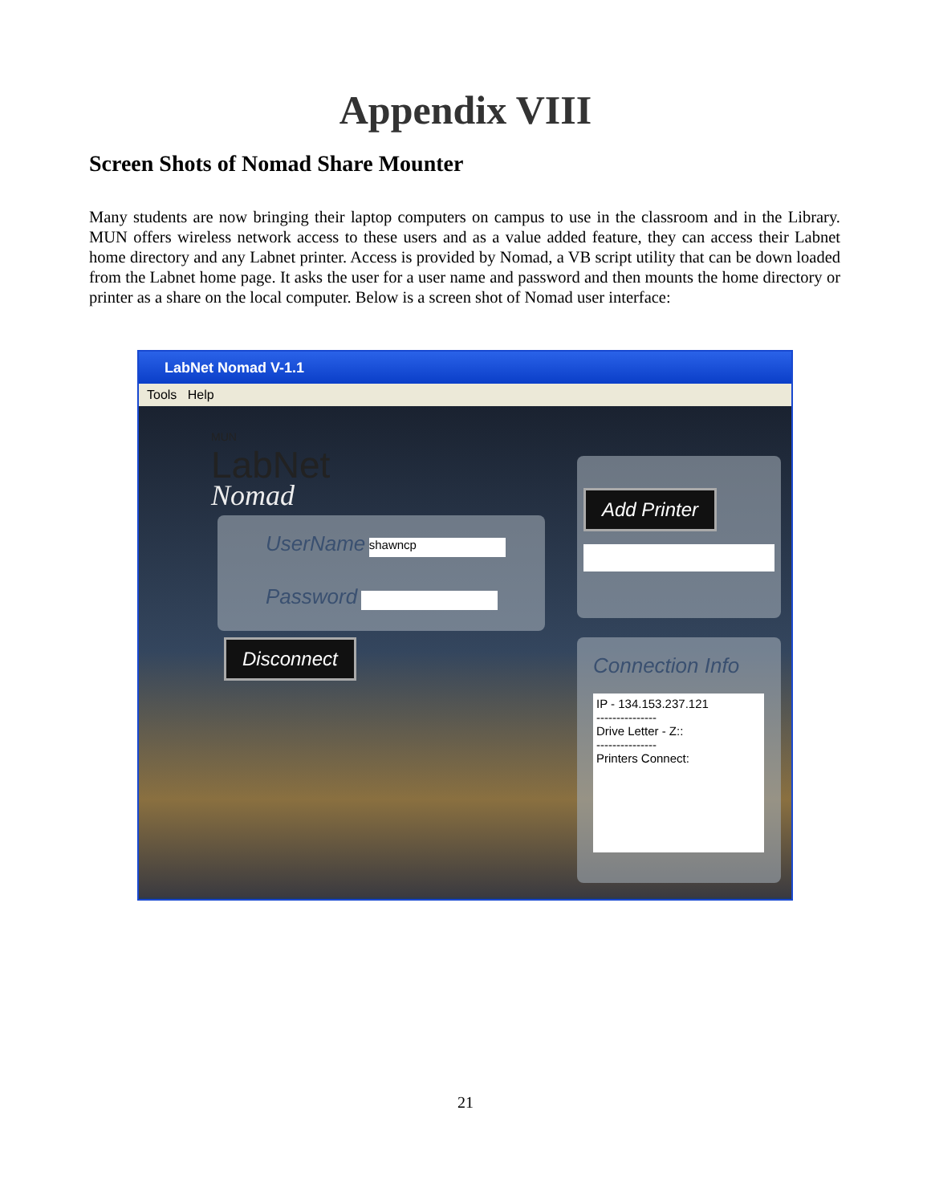Appendix VIII
Screen Shots of Nomad Share Mounter
Many students are now bringing their laptop computers on campus to use in the classroom and in the Library. MUN offers wireless network access to these users and as a value added feature, they can access their Labnet home directory and any Labnet printer. Access is provided by Nomad, a VB script utility that can be down loaded from the Labnet home page. It asks the user for a user name and password and then mounts the home directory or printer as a share on the local computer. Below is a screen shot of Nomad user interface:
LabNet Nomad V-1.1
Tools Help
MUN
LabNet
Nomad
UserName shawncp
Password
Disconnect
Add Printer
Connection Info
IP - 134.153.237.121
---------------
Drive Letter - Z::
---------------
Printers Connect:
21